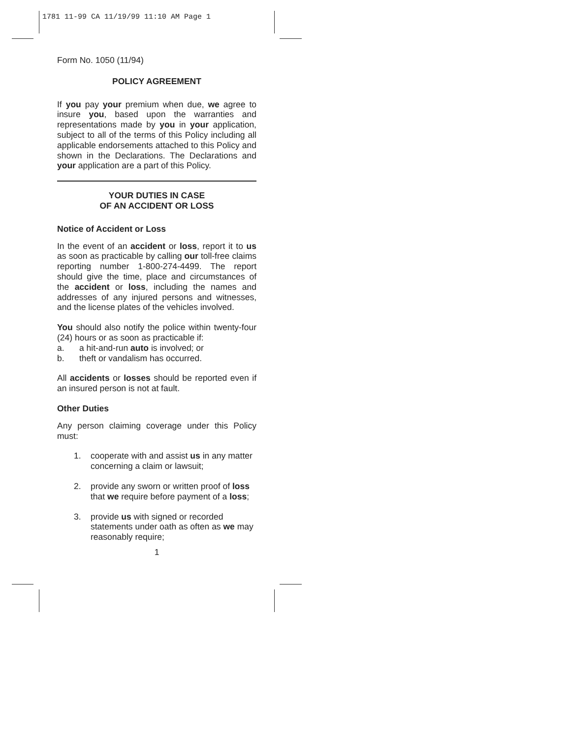1781 11-99 CA 11/19/99 11:10 AM Page 1
Form No. 1050 (11/94)
POLICY AGREEMENT
If you pay your premium when due, we agree to insure you, based upon the warranties and representations made by you in your application, subject to all of the terms of this Policy including all applicable endorsements attached to this Policy and shown in the Declarations. The Declarations and your application are a part of this Policy.
YOUR DUTIES IN CASE
OF AN ACCIDENT OR LOSS
Notice of Accident or Loss
In the event of an accident or loss, report it to us as soon as practicable by calling our toll-free claims reporting number 1-800-274-4499. The report should give the time, place and circumstances of the accident or loss, including the names and addresses of any injured persons and witnesses, and the license plates of the vehicles involved.
You should also notify the police within twenty-four (24) hours or as soon as practicable if:
a. a hit-and-run auto is involved; or
b. theft or vandalism has occurred.
All accidents or losses should be reported even if an insured person is not at fault.
Other Duties
Any person claiming coverage under this Policy must:
1. cooperate with and assist us in any matter concerning a claim or lawsuit;
2. provide any sworn or written proof of loss that we require before payment of a loss;
3. provide us with signed or recorded statements under oath as often as we may reasonably require;
1